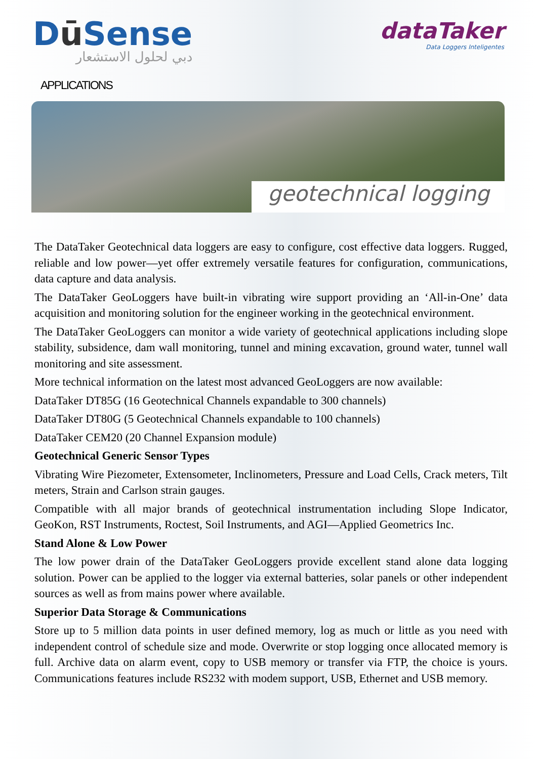Dū Sense
دبي لحلول الاستشعار
dataTaker
Data Loggers Inteligentes
APPLICATIONS
geotechnical logging
The DataTaker Geotechnical data loggers are easy to configure, cost effective data loggers. Rugged, reliable and low power—yet offer extremely versatile features for configuration, communications, data capture and data analysis.
The DataTaker GeoLoggers have built-in vibrating wire support providing an ‘All-in-One’ data acquisition and monitoring solution for the engineer working in the geotechnical environment.
The DataTaker GeoLoggers can monitor a wide variety of geotechnical applications including slope stability, subsidence, dam wall monitoring, tunnel and mining excavation, ground water, tunnel wall monitoring and site assessment.
More technical information on the latest most advanced GeoLoggers are now available:
DataTaker DT85G (16 Geotechnical Channels expandable to 300 channels)
DataTaker DT80G (5 Geotechnical Channels expandable to 100 channels)
DataTaker CEM20 (20 Channel Expansion module)
Geotechnical Generic Sensor Types
Vibrating Wire Piezometer, Extensometer, Inclinometers, Pressure and Load Cells, Crack meters, Tilt meters, Strain and Carlson strain gauges.
Compatible with all major brands of geotechnical instrumentation including Slope Indicator, GeoKon, RST Instruments, Roctest, Soil Instruments, and AGI—Applied Geometrics Inc.
Stand Alone & Low Power
The low power drain of the DataTaker GeoLoggers provide excellent stand alone data logging solution. Power can be applied to the logger via external batteries, solar panels or other independent sources as well as from mains power where available.
Superior Data Storage & Communications
Store up to 5 million data points in user defined memory, log as much or little as you need with independent control of schedule size and mode. Overwrite or stop logging once allocated memory is full. Archive data on alarm event, copy to USB memory or transfer via FTP, the choice is yours. Communications features include RS232 with modem support, USB, Ethernet and USB memory.